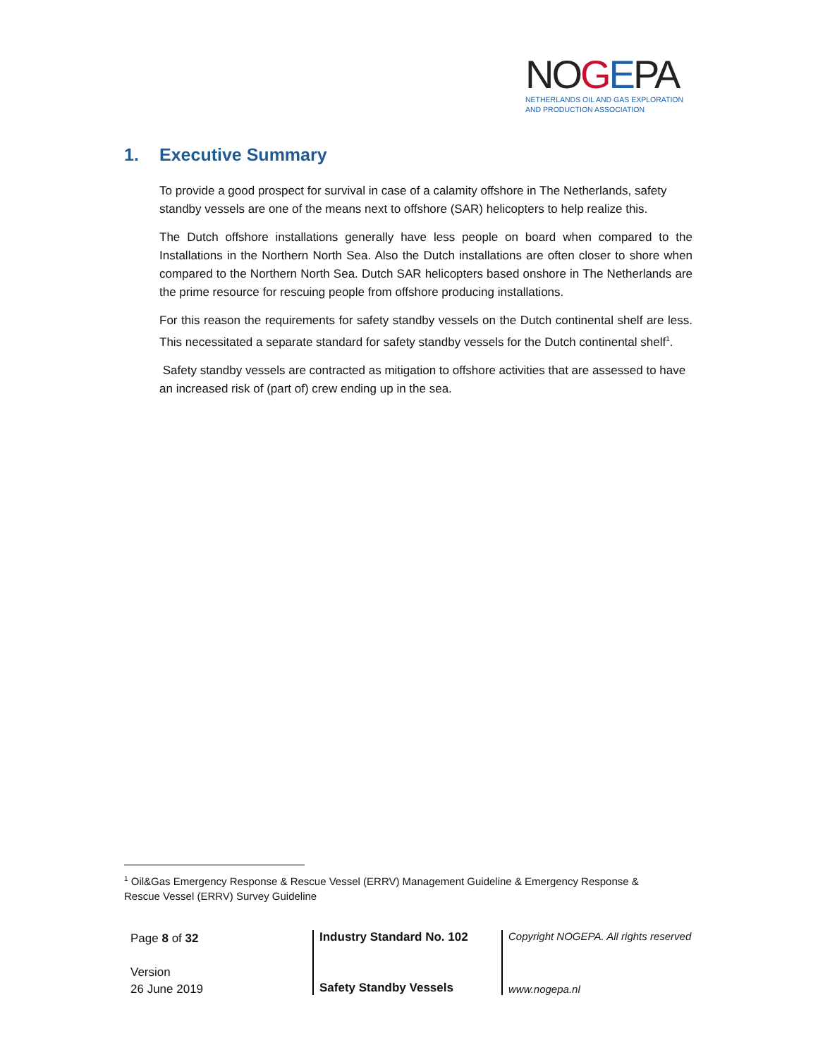NOGEPA
NETHERLANDS OIL AND GAS EXPLORATION
AND PRODUCTION ASSOCIATION
1. Executive Summary
To provide a good prospect for survival in case of a calamity offshore in The Netherlands, safety standby vessels are one of the means next to offshore (SAR) helicopters to help realize this.
The Dutch offshore installations generally have less people on board when compared to the Installations in the Northern North Sea. Also the Dutch installations are often closer to shore when compared to the Northern North Sea. Dutch SAR helicopters based onshore in The Netherlands are the prime resource for rescuing people from offshore producing installations.
For this reason the requirements for safety standby vessels on the Dutch continental shelf are less. This necessitated a separate standard for safety standby vessels for the Dutch continental shelf<sup>1</sup>.
Safety standby vessels are contracted as mitigation to offshore activities that are assessed to have an increased risk of (part of) crew ending up in the sea.
<sup>1</sup> Oil&Gas Emergency Response & Rescue Vessel (ERRV) Management Guideline & Emergency Response & Rescue Vessel (ERRV) Survey Guideline
Page 8 of 32
Version
26 June 2019
Industry Standard No. 102
Safety Standby Vessels
Copyright NOGEPA. All rights reserved
www.nogepa.nl